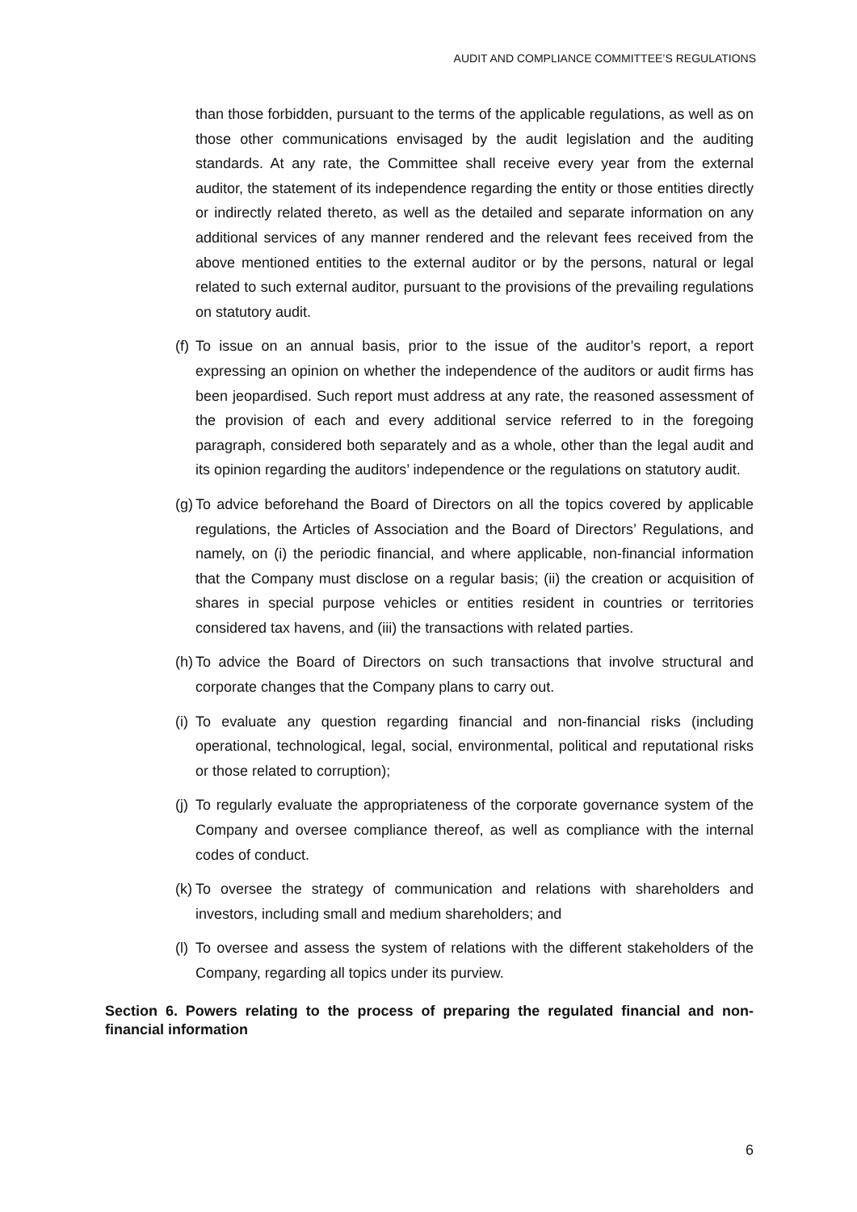AUDIT AND COMPLIANCE COMMITTEE’S REGULATIONS
than those forbidden, pursuant to the terms of the applicable regulations, as well as on those other communications envisaged by the audit legislation and the auditing standards. At any rate, the Committee shall receive every year from the external auditor, the statement of its independence regarding the entity or those entities directly or indirectly related thereto, as well as the detailed and separate information on any additional services of any manner rendered and the relevant fees received from the above mentioned entities to the external auditor or by the persons, natural or legal related to such external auditor, pursuant to the provisions of the prevailing regulations on statutory audit.
(f) To issue on an annual basis, prior to the issue of the auditor’s report, a report expressing an opinion on whether the independence of the auditors or audit firms has been jeopardised. Such report must address at any rate, the reasoned assessment of the provision of each and every additional service referred to in the foregoing paragraph, considered both separately and as a whole, other than the legal audit and its opinion regarding the auditors’ independence or the regulations on statutory audit.
(g) To advice beforehand the Board of Directors on all the topics covered by applicable regulations, the Articles of Association and the Board of Directors’ Regulations, and namely, on (i) the periodic financial, and where applicable, non-financial information that the Company must disclose on a regular basis; (ii) the creation or acquisition of shares in special purpose vehicles or entities resident in countries or territories considered tax havens, and (iii) the transactions with related parties.
(h) To advice the Board of Directors on such transactions that involve structural and corporate changes that the Company plans to carry out.
(i) To evaluate any question regarding financial and non-financial risks (including operational, technological, legal, social, environmental, political and reputational risks or those related to corruption);
(j) To regularly evaluate the appropriateness of the corporate governance system of the Company and oversee compliance thereof, as well as compliance with the internal codes of conduct.
(k) To oversee the strategy of communication and relations with shareholders and investors, including small and medium shareholders; and
(l) To oversee and assess the system of relations with the different stakeholders of the Company, regarding all topics under its purview.
Section 6. Powers relating to the process of preparing the regulated financial and non-financial information
6